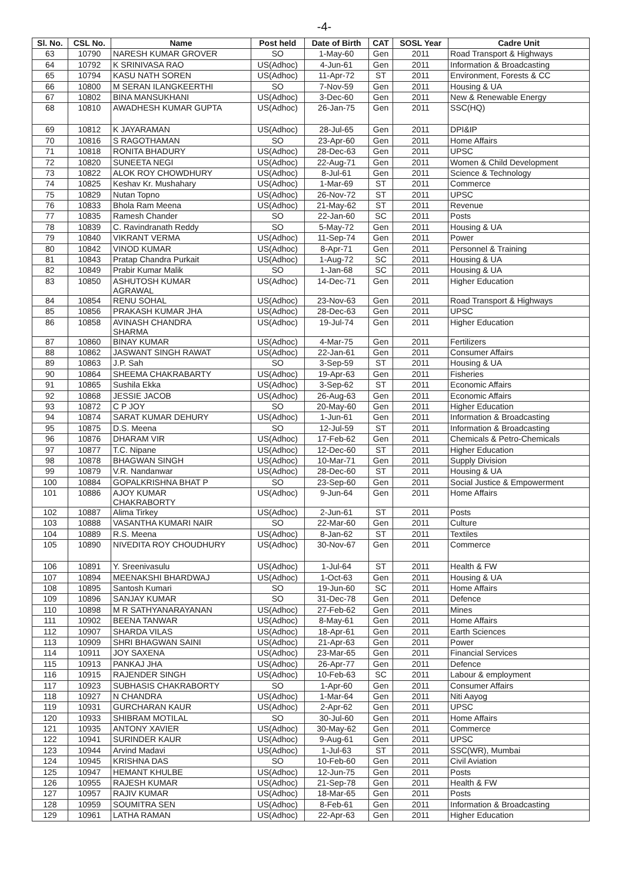-4-
| Sl. No. | CSL No. | Name | Post held | Date of Birth | CAT | SOSL Year | Cadre Unit |
| --- | --- | --- | --- | --- | --- | --- | --- |
| 63 | 10790 | NARESH KUMAR GROVER | SO | 1-May-60 | Gen | 2011 | Road Transport & Highways |
| 64 | 10792 | K SRINIVASA RAO | US(Adhoc) | 4-Jun-61 | Gen | 2011 | Information & Broadcasting |
| 65 | 10794 | KASU NATH SOREN | US(Adhoc) | 11-Apr-72 | ST | 2011 | Environment, Forests & CC |
| 66 | 10800 | M SERAN ILANGKEERTHI | SO | 7-Nov-59 | Gen | 2011 | Housing & UA |
| 67 | 10802 | BINA MANSUKHANI | US(Adhoc) | 3-Dec-60 | Gen | 2011 | New & Renewable Energy |
| 68 | 10810 | AWADHESH KUMAR GUPTA | US(Adhoc) | 26-Jan-75 | Gen | 2011 | SSC(HQ) |
| 69 | 10812 | K JAYARAMAN | US(Adhoc) | 28-Jul-65 | Gen | 2011 | DPI&IP |
| 70 | 10816 | S RAGOTHAMAN | SO | 23-Apr-60 | Gen | 2011 | Home Affairs |
| 71 | 10818 | RONITA BHADURY | US(Adhoc) | 28-Dec-63 | Gen | 2011 | UPSC |
| 72 | 10820 | SUNEETA NEGI | US(Adhoc) | 22-Aug-71 | Gen | 2011 | Women & Child Development |
| 73 | 10822 | ALOK ROY CHOWDHURY | US(Adhoc) | 8-Jul-61 | Gen | 2011 | Science & Technology |
| 74 | 10825 | Keshav Kr. Mushahary | US(Adhoc) | 1-Mar-69 | ST | 2011 | Commerce |
| 75 | 10829 | Nutan Topno | US(Adhoc) | 26-Nov-72 | ST | 2011 | UPSC |
| 76 | 10833 | Bhola Ram Meena | US(Adhoc) | 21-May-62 | ST | 2011 | Revenue |
| 77 | 10835 | Ramesh Chander | SO | 22-Jan-60 | SC | 2011 | Posts |
| 78 | 10839 | C. Ravindranath Reddy | SO | 5-May-72 | Gen | 2011 | Housing & UA |
| 79 | 10840 | VIKRANT VERMA | US(Adhoc) | 11-Sep-74 | Gen | 2011 | Power |
| 80 | 10842 | VINOD KUMAR | US(Adhoc) | 8-Apr-71 | Gen | 2011 | Personnel & Training |
| 81 | 10843 | Pratap Chandra Purkait | US(Adhoc) | 1-Aug-72 | SC | 2011 | Housing & UA |
| 82 | 10849 | Prabir Kumar Malik | SO | 1-Jan-68 | SC | 2011 | Housing & UA |
| 83 | 10850 | ASHUTOSH KUMAR AGRAWAL | US(Adhoc) | 14-Dec-71 | Gen | 2011 | Higher Education |
| 84 | 10854 | RENU SOHAL | US(Adhoc) | 23-Nov-63 | Gen | 2011 | Road Transport & Highways |
| 85 | 10856 | PRAKASH KUMAR JHA | US(Adhoc) | 28-Dec-63 | Gen | 2011 | UPSC |
| 86 | 10858 | AVINASH CHANDRA SHARMA | US(Adhoc) | 19-Jul-74 | Gen | 2011 | Higher Education |
| 87 | 10860 | BINAY KUMAR | US(Adhoc) | 4-Mar-75 | Gen | 2011 | Fertilizers |
| 88 | 10862 | JASWANT SINGH RAWAT | US(Adhoc) | 22-Jan-61 | Gen | 2011 | Consumer Affairs |
| 89 | 10863 | J.P. Sah | SO | 3-Sep-59 | ST | 2011 | Housing & UA |
| 90 | 10864 | SHEEMA CHAKRABARTY | US(Adhoc) | 19-Apr-63 | Gen | 2011 | Fisheries |
| 91 | 10865 | Sushila Ekka | US(Adhoc) | 3-Sep-62 | ST | 2011 | Economic Affairs |
| 92 | 10868 | JESSIE JACOB | US(Adhoc) | 26-Aug-63 | Gen | 2011 | Economic Affairs |
| 93 | 10872 | C P JOY | SO | 20-May-60 | Gen | 2011 | Higher Education |
| 94 | 10874 | SARAT KUMAR DEHURY | US(Adhoc) | 1-Jun-61 | Gen | 2011 | Information & Broadcasting |
| 95 | 10875 | D.S. Meena | SO | 12-Jul-59 | ST | 2011 | Information & Broadcasting |
| 96 | 10876 | DHARAM VIR | US(Adhoc) | 17-Feb-62 | Gen | 2011 | Chemicals & Petro-Chemicals |
| 97 | 10877 | T.C. Nipane | US(Adhoc) | 12-Dec-60 | ST | 2011 | Higher Education |
| 98 | 10878 | BHAGWAN SINGH | US(Adhoc) | 10-Mar-71 | Gen | 2011 | Supply Division |
| 99 | 10879 | V.R. Nandanwar | US(Adhoc) | 28-Dec-60 | ST | 2011 | Housing & UA |
| 100 | 10884 | GOPALKRISHNA BHAT P | SO | 23-Sep-60 | Gen | 2011 | Social Justice & Empowerment |
| 101 | 10886 | AJOY KUMAR CHAKRABORTY | US(Adhoc) | 9-Jun-64 | Gen | 2011 | Home Affairs |
| 102 | 10887 | Alima Tirkey | US(Adhoc) | 2-Jun-61 | ST | 2011 | Posts |
| 103 | 10888 | VASANTHA KUMARI NAIR | SO | 22-Mar-60 | Gen | 2011 | Culture |
| 104 | 10889 | R.S. Meena | US(Adhoc) | 8-Jan-62 | ST | 2011 | Textiles |
| 105 | 10890 | NIVEDITA ROY CHOUDHURY | US(Adhoc) | 30-Nov-67 | Gen | 2011 | Commerce |
| 106 | 10891 | Y. Sreenivasulu | US(Adhoc) | 1-Jul-64 | ST | 2011 | Health & FW |
| 107 | 10894 | MEENAKSHI BHARDWAJ | US(Adhoc) | 1-Oct-63 | Gen | 2011 | Housing & UA |
| 108 | 10895 | Santosh Kumari | SO | 19-Jun-60 | SC | 2011 | Home Affairs |
| 109 | 10896 | SANJAY KUMAR | SO | 31-Dec-78 | Gen | 2011 | Defence |
| 110 | 10898 | M R SATHYANARAYANAN | US(Adhoc) | 27-Feb-62 | Gen | 2011 | Mines |
| 111 | 10902 | BEENA TANWAR | US(Adhoc) | 8-May-61 | Gen | 2011 | Home Affairs |
| 112 | 10907 | SHARDA VILAS | US(Adhoc) | 18-Apr-61 | Gen | 2011 | Earth Sciences |
| 113 | 10909 | SHRI BHAGWAN SAINI | US(Adhoc) | 21-Apr-63 | Gen | 2011 | Power |
| 114 | 10911 | JOY SAXENA | US(Adhoc) | 23-Mar-65 | Gen | 2011 | Financial Services |
| 115 | 10913 | PANKAJ JHA | US(Adhoc) | 26-Apr-77 | Gen | 2011 | Defence |
| 116 | 10915 | RAJENDER SINGH | US(Adhoc) | 10-Feb-63 | SC | 2011 | Labour & employment |
| 117 | 10923 | SUBHASIS CHAKRABORTY | SO | 1-Apr-60 | Gen | 2011 | Consumer Affairs |
| 118 | 10927 | N CHANDRA | US(Adhoc) | 1-Mar-64 | Gen | 2011 | Niti Aayog |
| 119 | 10931 | GURCHARAN KAUR | US(Adhoc) | 2-Apr-62 | Gen | 2011 | UPSC |
| 120 | 10933 | SHIBRAM MOTILAL | SO | 30-Jul-60 | Gen | 2011 | Home Affairs |
| 121 | 10935 | ANTONY XAVIER | US(Adhoc) | 30-May-62 | Gen | 2011 | Commerce |
| 122 | 10941 | SURINDER KAUR | US(Adhoc) | 9-Aug-61 | Gen | 2011 | UPSC |
| 123 | 10944 | Arvind Madavi | US(Adhoc) | 1-Jul-63 | ST | 2011 | SSC(WR), Mumbai |
| 124 | 10945 | KRISHNA DAS | SO | 10-Feb-60 | Gen | 2011 | Civil Aviation |
| 125 | 10947 | HEMANT KHULBE | US(Adhoc) | 12-Jun-75 | Gen | 2011 | Posts |
| 126 | 10955 | RAJESH KUMAR | US(Adhoc) | 21-Sep-78 | Gen | 2011 | Health & FW |
| 127 | 10957 | RAJIV KUMAR | US(Adhoc) | 18-Mar-65 | Gen | 2011 | Posts |
| 128 | 10959 | SOUMITRA SEN | US(Adhoc) | 8-Feb-61 | Gen | 2011 | Information & Broadcasting |
| 129 | 10961 | LATHA RAMAN | US(Adhoc) | 22-Apr-63 | Gen | 2011 | Higher Education |